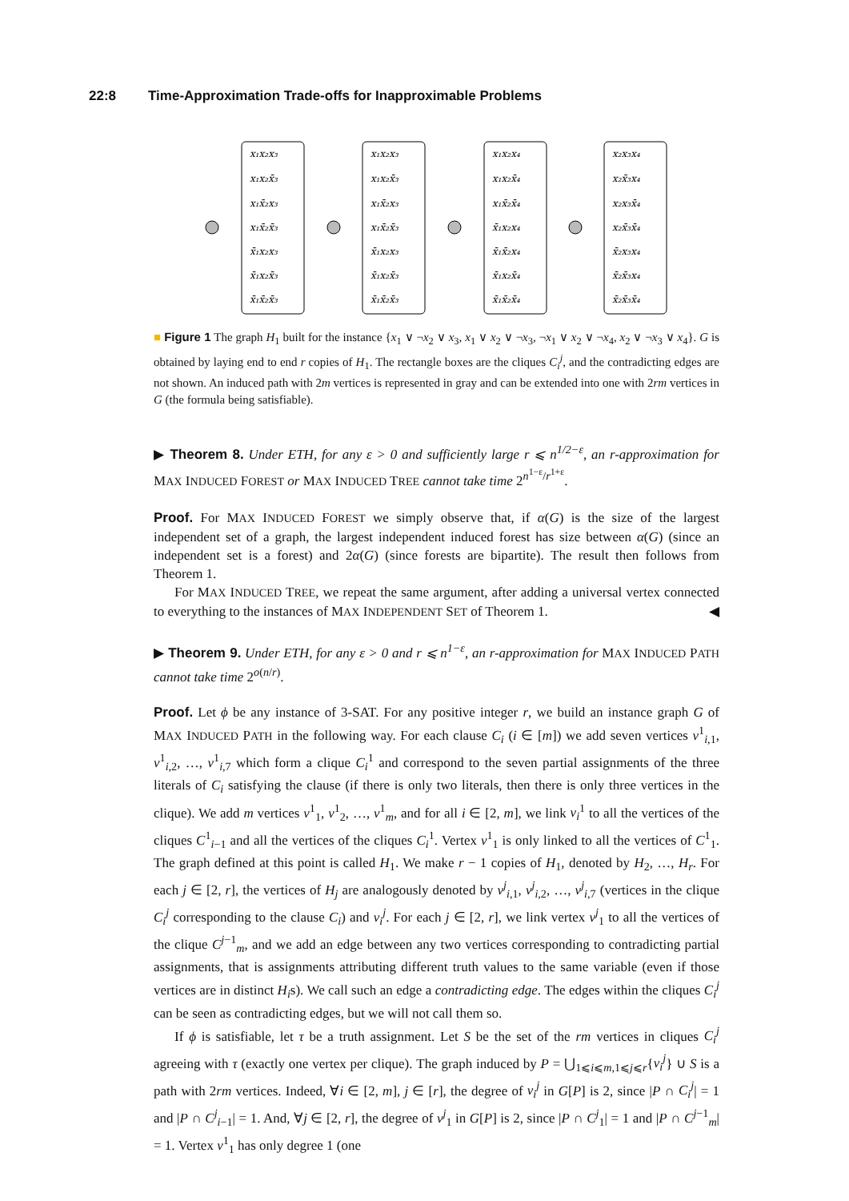22:8 Time-Approximation Trade-offs for Inapproximable Problems
x₁x₂x₃
x₁x₂x̄₃
x₁x̄₂x₃
x₁x̄₂x̄₃
x̄₁x₂x₃
x̄₁x₂x̄₃
x̄₁x̄₂x̄₃
x₁x₂x₃
x₁x₂x̄₃
x₁x̄₂x₃
x₁x̄₂x̄₃
x̄₁x₂x₃
x̄₁x₂x̄₃
x̄₁x̄₂x̄₃
x₁x₂x₄
x₁x₂x̄₄
x₁x̄₂x̄₄
x̄₁x₂x₄
x̄₁x̄₂x₄
x̄₁x₂x̄₄
x̄₁x̄₂x̄₄
x₂x₃x₄
x₂x̄₃x₄
x₂x₃x̄₄
x₂x̄₃x̄₄
x̄₂x₃x₄
x̄₂x̄₃x₄
x̄₂x̄₃x̄₄
■ Figure 1 The graph H<sub>1</sub> built for the instance {x<sub>1</sub> ∨ ¬x<sub>2</sub> ∨ x<sub>3</sub>, x<sub>1</sub> ∨ x<sub>2</sub> ∨ ¬x<sub>3</sub>, ¬x<sub>1</sub> ∨ x<sub>2</sub> ∨ ¬x<sub>4</sub>, x<sub>2</sub> ∨ ¬x<sub>3</sub> ∨ x<sub>4</sub>}. G is obtained by laying end to end r copies of H<sub>1</sub>. The rectangle boxes are the cliques C<sub>i</sub><sup>j</sup>, and the contradicting edges are not shown. An induced path with 2m vertices is represented in gray and can be extended into one with 2rm vertices in G (the formula being satisfiable).
▶ Theorem 8. Under ETH, for any ε > 0 and sufficiently large r ⩽ n<sup>1/2−ε</sup>, an r-approximation for MAX INDUCED FOREST or MAX INDUCED TREE cannot take time 2<sup>n<sup>1−ε</sup>/r<sup>1+ε</sup></sup>.
Proof. For MAX INDUCED FOREST we simply observe that, if α(G) is the size of the largest independent set of a graph, the largest independent induced forest has size between α(G) (since an independent set is a forest) and 2α(G) (since forests are bipartite). The result then follows from Theorem 1.
For MAX INDUCED TREE, we repeat the same argument, after adding a universal vertex connected to everything to the instances of MAX INDEPENDENT SET of Theorem 1. ◀
▶ Theorem 9. Under ETH, for any ε > 0 and r ⩽ n<sup>1−ε</sup>, an r-approximation for MAX INDUCED PATH cannot take time 2<sup>o(n/r)</sup>.
Proof. Let ϕ be any instance of 3-SAT. For any positive integer r, we build an instance graph G of MAX INDUCED PATH in the following way. For each clause C<sub>i</sub> (i ∈ [m]) we add seven vertices v<sup>1</sup><sub>i,1</sub>, v<sup>1</sup><sub>i,2</sub>, …, v<sup>1</sup><sub>i,7</sub> which form a clique C<sub>i</sub><sup>1</sup> and correspond to the seven partial assignments of the three literals of C<sub>i</sub> satisfying the clause (if there is only two literals, then there is only three vertices in the clique). We add m vertices v<sup>1</sup><sub>1</sub>, v<sup>1</sup><sub>2</sub>, …, v<sup>1</sup><sub>m</sub>, and for all i ∈ [2, m], we link v<sub>i</sub><sup>1</sup> to all the vertices of the cliques C<sup>1</sup><sub>i−1</sub> and all the vertices of the cliques C<sub>i</sub><sup>1</sup>. Vertex v<sup>1</sup><sub>1</sub> is only linked to all the vertices of C<sup>1</sup><sub>1</sub>. The graph defined at this point is called H<sub>1</sub>. We make r − 1 copies of H<sub>1</sub>, denoted by H<sub>2</sub>, …, H<sub>r</sub>. For each j ∈ [2, r], the vertices of H<sub>j</sub> are analogously denoted by v<sup>j</sup><sub>i,1</sub>, v<sup>j</sup><sub>i,2</sub>, …, v<sup>j</sup><sub>i,7</sub> (vertices in the clique C<sub>i</sub><sup>j</sup> corresponding to the clause C<sub>i</sub>) and v<sub>i</sub><sup>j</sup>. For each j ∈ [2, r], we link vertex v<sup>j</sup><sub>1</sub> to all the vertices of the clique C<sup>j−1</sup><sub>m</sub>, and we add an edge between any two vertices corresponding to contradicting partial assignments, that is assignments attributing different truth values to the same variable (even if those vertices are in distinct H<sub>i</sub>s). We call such an edge a contradicting edge. The edges within the cliques C<sub>i</sub><sup>j</sup> can be seen as contradicting edges, but we will not call them so.
If ϕ is satisfiable, let τ be a truth assignment. Let S be the set of the rm vertices in cliques C<sub>i</sub><sup>j</sup> agreeing with τ (exactly one vertex per clique). The graph induced by P = ⋃<sub>1⩽i⩽m,1⩽j⩽r</sub>{v<sub>i</sub><sup>j</sup>} ∪ S is a path with 2rm vertices. Indeed, ∀i ∈ [2, m], j ∈ [r], the degree of v<sub>i</sub><sup>j</sup> in G[P] is 2, since |P ∩ C<sub>i</sub><sup>j</sup>| = 1 and |P ∩ C<sup>j</sup><sub>i−1</sub>| = 1. And, ∀j ∈ [2, r], the degree of v<sup>j</sup><sub>1</sub> in G[P] is 2, since |P ∩ C<sup>j</sup><sub>1</sub>| = 1 and |P ∩ C<sup>j−1</sup><sub>m</sub>| = 1. Vertex v<sup>1</sup><sub>1</sub> has only degree 1 (one